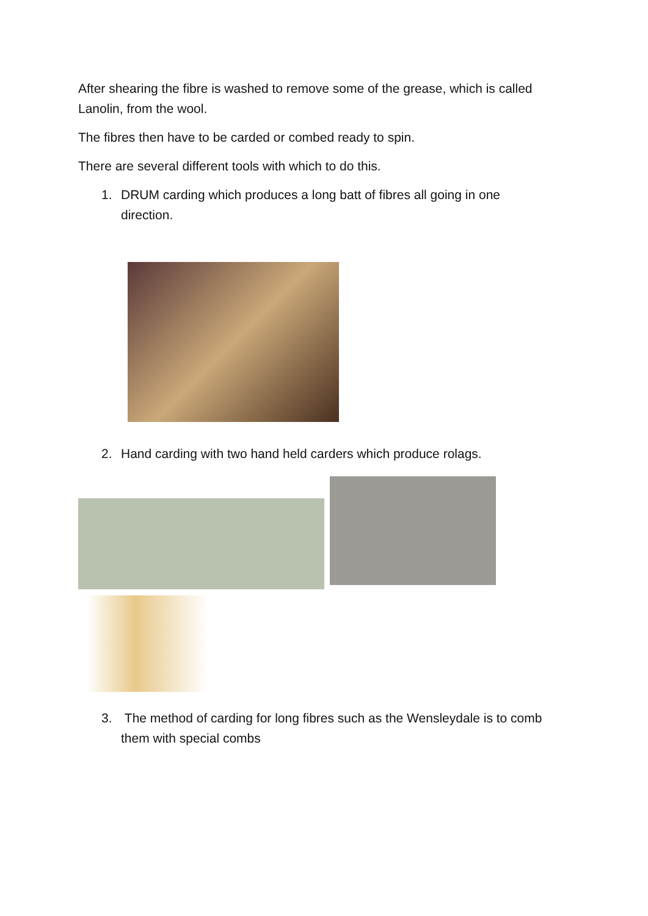After shearing the fibre is washed to remove some of the grease, which is called Lanolin, from the wool.
The fibres then have to be carded or combed ready to spin.
There are several different tools with which to do this.
1. DRUM carding which produces a long batt of fibres all going in one direction.
2. Hand carding with two hand held carders which produce rolags.
3. The method of carding for long fibres such as the Wensleydale is to comb them with special combs